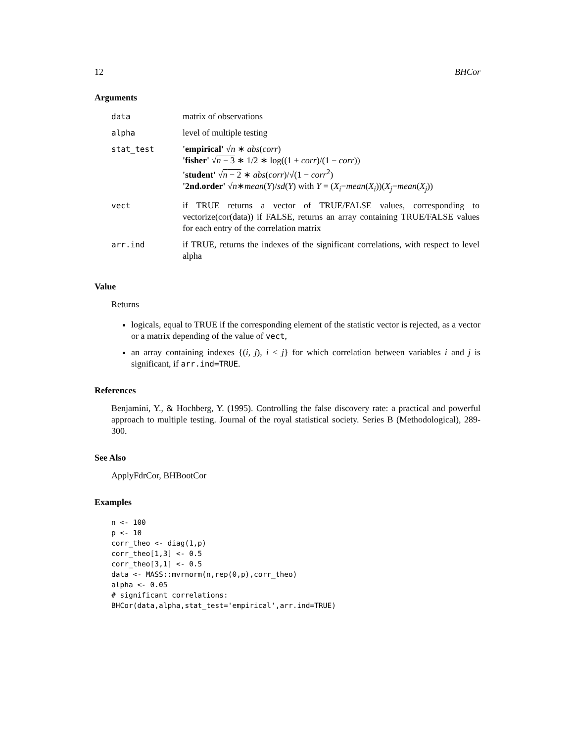12 BHCor
Arguments
| data | matrix of observations |
| alpha | level of multiple testing |
| stat_test | 'empirical' √ n ∗ abs ( corr ) 'fisher' √ n − 3 ∗ 1/2 ∗ log((1 + corr )/(1 − corr )) 'student' √ n − 2 ∗ abs ( corr )/√(1 − corr<sup>2</sup>) '2nd.order' √ n ∗ mean ( Y )/ sd ( Y ) with Y = ( X<sub>i</sub> − mean ( X<sub>i</sub> ))( X<sub>j</sub> − mean ( X<sub>j</sub> )) |
| vect | if TRUE returns a vector of TRUE/FALSE values, corresponding to vectorize(cor(data)) if FALSE, returns an array containing TRUE/FALSE values for each entry of the correlation matrix |
| arr.ind | if TRUE, returns the indexes of the significant correlations, with respect to level alpha |
Value
Returns
logicals, equal to TRUE if the corresponding element of the statistic vector is rejected, as a vector or a matrix depending of the value of vect,
an array containing indexes {(i, j), i < j} for which correlation between variables i and j is significant, if arr.ind=TRUE.
References
Benjamini, Y., & Hochberg, Y. (1995). Controlling the false discovery rate: a practical and powerful approach to multiple testing. Journal of the royal statistical society. Series B (Methodological), 289-300.
See Also
ApplyFdrCor, BHBootCor
Examples
n <- 100
p <- 10
corr_theo <- diag(1,p)
corr_theo[1,3] <- 0.5
corr_theo[3,1] <- 0.5
data <- MASS::mvrnorm(n,rep(0,p),corr_theo)
alpha <- 0.05
# significant correlations:
BHCor(data,alpha,stat_test='empirical',arr.ind=TRUE)